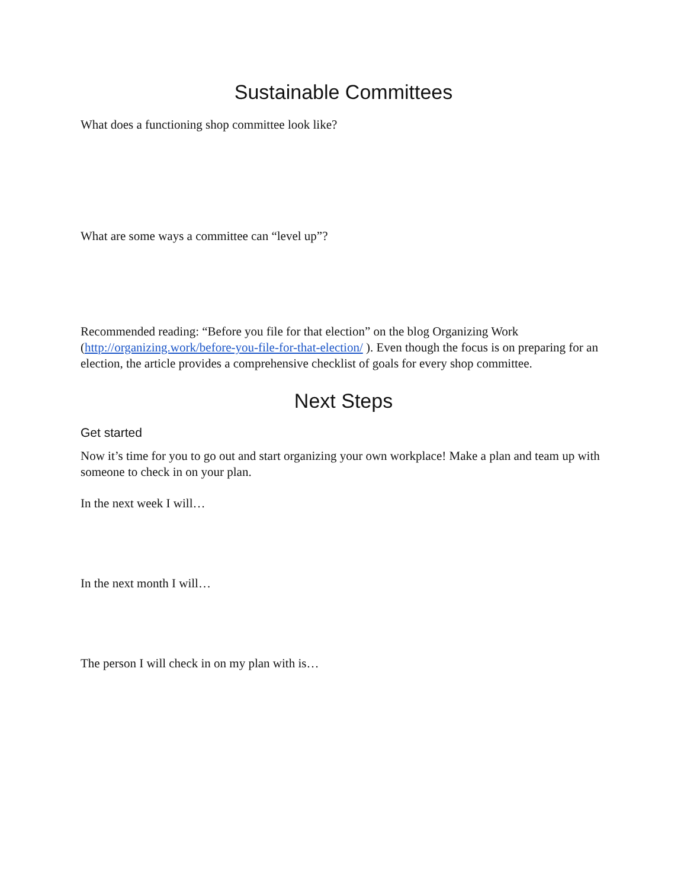Sustainable Committees
What does a functioning shop committee look like?
What are some ways a committee can “level up”?
Recommended reading: “Before you file for that election” on the blog Organizing Work (http://organizing.work/before-you-file-for-that-election/ ). Even though the focus is on preparing for an election, the article provides a comprehensive checklist of goals for every shop committee.
Next Steps
Get started
Now it’s time for you to go out and start organizing your own workplace! Make a plan and team up with someone to check in on your plan.
In the next week I will…
In the next month I will…
The person I will check in on my plan with is…